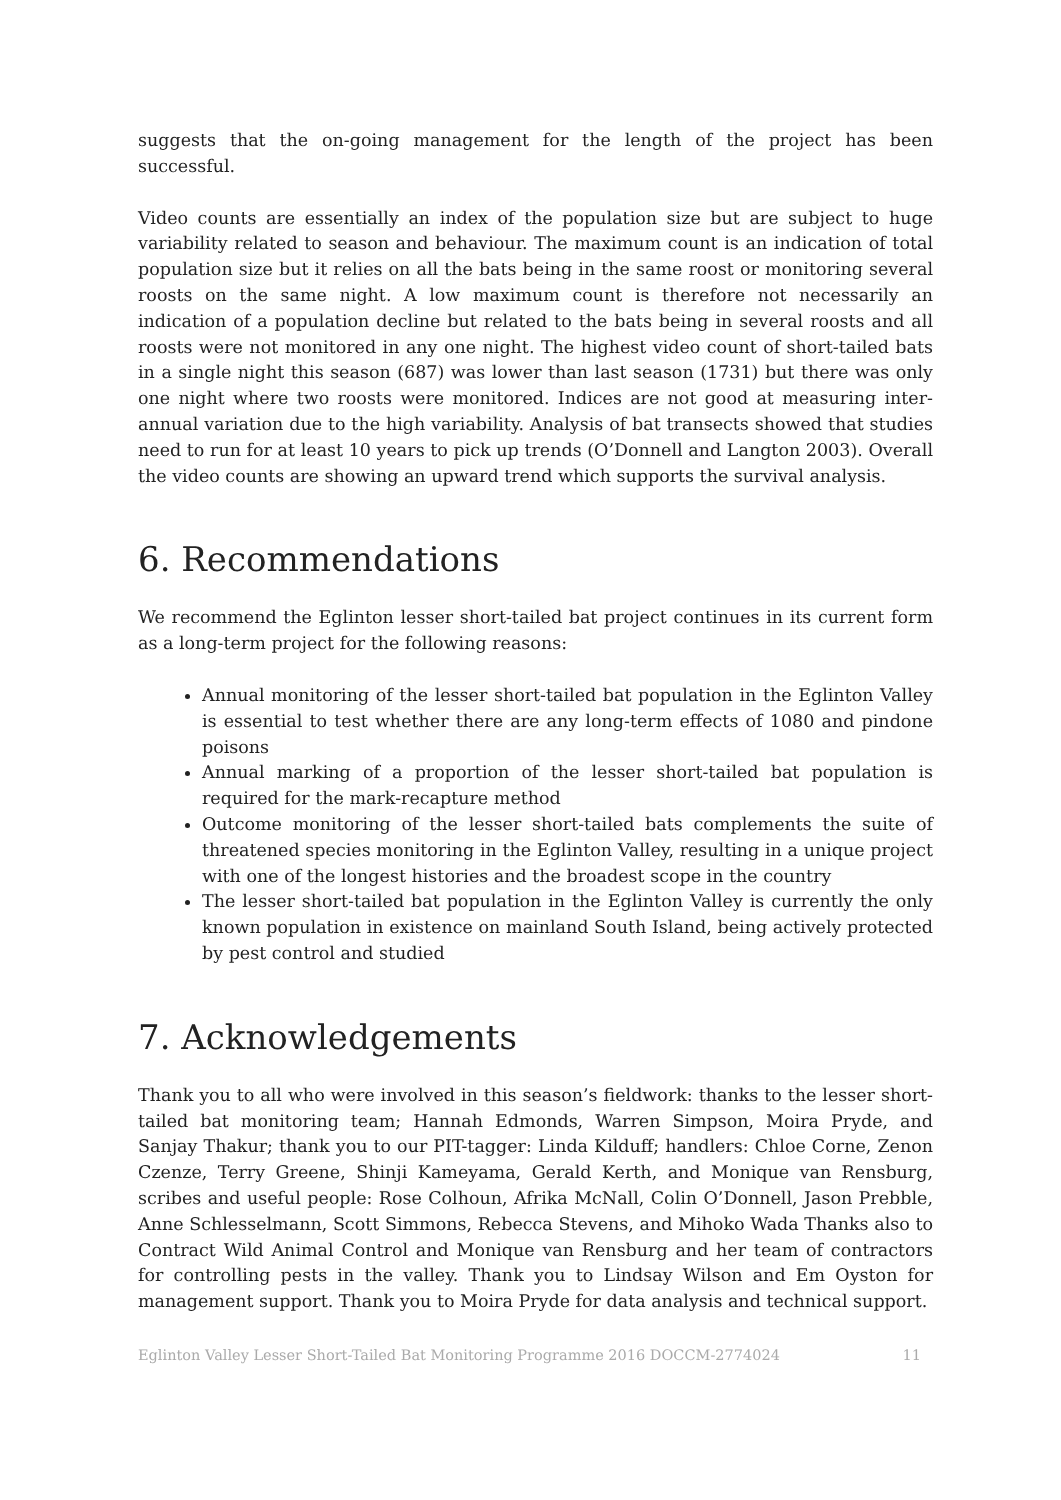suggests that the on-going management for the length of the project has been successful.
Video counts are essentially an index of the population size but are subject to huge variability related to season and behaviour. The maximum count is an indication of total population size but it relies on all the bats being in the same roost or monitoring several roosts on the same night. A low maximum count is therefore not necessarily an indication of a population decline but related to the bats being in several roosts and all roosts were not monitored in any one night. The highest video count of short-tailed bats in a single night this season (687) was lower than last season (1731) but there was only one night where two roosts were monitored. Indices are not good at measuring inter-annual variation due to the high variability. Analysis of bat transects showed that studies need to run for at least 10 years to pick up trends (O’Donnell and Langton 2003). Overall the video counts are showing an upward trend which supports the survival analysis.
6. Recommendations
We recommend the Eglinton lesser short-tailed bat project continues in its current form as a long-term project for the following reasons:
Annual monitoring of the lesser short-tailed bat population in the Eglinton Valley is essential to test whether there are any long-term effects of 1080 and pindone poisons
Annual marking of a proportion of the lesser short-tailed bat population is required for the mark-recapture method
Outcome monitoring of the lesser short-tailed bats complements the suite of threatened species monitoring in the Eglinton Valley, resulting in a unique project with one of the longest histories and the broadest scope in the country
The lesser short-tailed bat population in the Eglinton Valley is currently the only known population in existence on mainland South Island, being actively protected by pest control and studied
7. Acknowledgements
Thank you to all who were involved in this season’s fieldwork: thanks to the lesser short-tailed bat monitoring team; Hannah Edmonds, Warren Simpson, Moira Pryde, and Sanjay Thakur; thank you to our PIT-tagger: Linda Kilduff; handlers: Chloe Corne, Zenon Czenze, Terry Greene, Shinji Kameyama, Gerald Kerth, and Monique van Rensburg, scribes and useful people: Rose Colhoun, Afrika McNall, Colin O’Donnell, Jason Prebble, Anne Schlesselmann, Scott Simmons, Rebecca Stevens, and Mihoko Wada Thanks also to Contract Wild Animal Control and Monique van Rensburg and her team of contractors for controlling pests in the valley. Thank you to Lindsay Wilson and Em Oyston for management support. Thank you to Moira Pryde for data analysis and technical support.
Eglinton Valley Lesser Short-Tailed Bat Monitoring Programme 2016 DOCCM-2774024 11